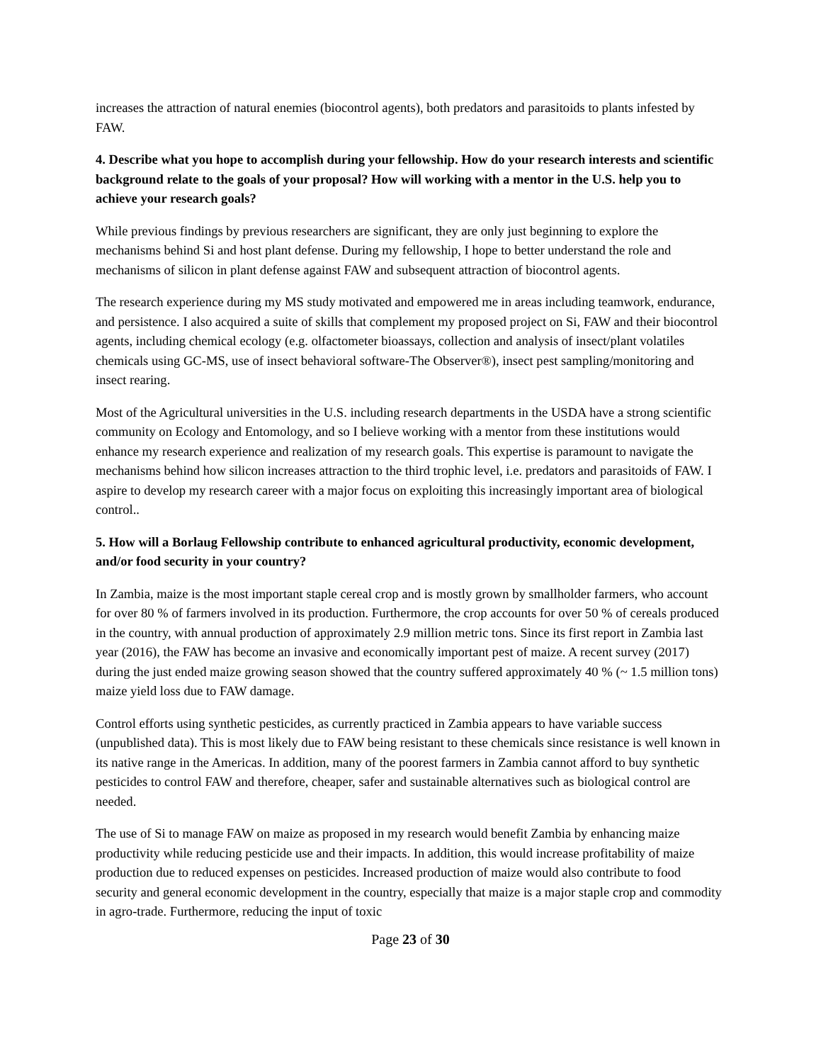increases the attraction of natural enemies (biocontrol agents), both predators and parasitoids to plants infested by FAW.
4. Describe what you hope to accomplish during your fellowship. How do your research interests and scientific background relate to the goals of your proposal? How will working with a mentor in the U.S. help you to achieve your research goals?
While previous findings by previous researchers are significant, they are only just beginning to explore the mechanisms behind Si and host plant defense. During my fellowship, I hope to better understand the role and mechanisms of silicon in plant defense against FAW and subsequent attraction of biocontrol agents.
The research experience during my MS study motivated and empowered me in areas including teamwork, endurance, and persistence. I also acquired a suite of skills that complement my proposed project on Si, FAW and their biocontrol agents, including chemical ecology (e.g. olfactometer bioassays, collection and analysis of insect/plant volatiles chemicals using GC-MS, use of insect behavioral software-The Observer®), insect pest sampling/monitoring and insect rearing.
Most of the Agricultural universities in the U.S. including research departments in the USDA have a strong scientific community on Ecology and Entomology, and so I believe working with a mentor from these institutions would enhance my research experience and realization of my research goals. This expertise is paramount to navigate the mechanisms behind how silicon increases attraction to the third trophic level, i.e. predators and parasitoids of FAW. I aspire to develop my research career with a major focus on exploiting this increasingly important area of biological control..
5. How will a Borlaug Fellowship contribute to enhanced agricultural productivity, economic development, and/or food security in your country?
In Zambia, maize is the most important staple cereal crop and is mostly grown by smallholder farmers, who account for over 80 % of farmers involved in its production. Furthermore, the crop accounts for over 50 % of cereals produced in the country, with annual production of approximately 2.9 million metric tons. Since its first report in Zambia last year (2016), the FAW has become an invasive and economically important pest of maize. A recent survey (2017) during the just ended maize growing season showed that the country suffered approximately 40 % (~ 1.5 million tons) maize yield loss due to FAW damage.
Control efforts using synthetic pesticides, as currently practiced in Zambia appears to have variable success (unpublished data). This is most likely due to FAW being resistant to these chemicals since resistance is well known in its native range in the Americas. In addition, many of the poorest farmers in Zambia cannot afford to buy synthetic pesticides to control FAW and therefore, cheaper, safer and sustainable alternatives such as biological control are needed.
The use of Si to manage FAW on maize as proposed in my research would benefit Zambia by enhancing maize productivity while reducing pesticide use and their impacts. In addition, this would increase profitability of maize production due to reduced expenses on pesticides. Increased production of maize would also contribute to food security and general economic development in the country, especially that maize is a major staple crop and commodity in agro-trade. Furthermore, reducing the input of toxic
Page 23 of 30